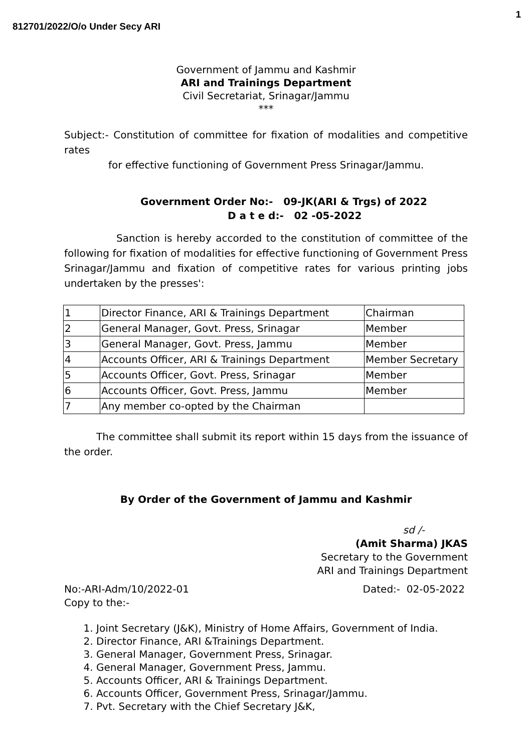812701/2022/O/o Under Secy ARI
1
Government of Jammu and Kashmir
ARI and Trainings Department
Civil Secretariat, Srinagar/Jammu
***
Subject:- Constitution of committee for fixation of modalities and competitive rates
for effective functioning of Government Press Srinagar/Jammu.
Government Order No:- 09-JK(ARI & Trgs) of 2022
D a t e d:- 02 -05-2022
Sanction is hereby accorded to the constitution of committee of the following for fixation of modalities for effective functioning of Government Press Srinagar/Jammu and fixation of competitive rates for various printing jobs undertaken by the presses':
| 1 | Director Finance, ARI & Trainings Department | Chairman |
| 2 | General Manager, Govt. Press, Srinagar | Member |
| 3 | General Manager, Govt. Press, Jammu | Member |
| 4 | Accounts Officer, ARI & Trainings Department | Member Secretary |
| 5 | Accounts Officer, Govt. Press, Srinagar | Member |
| 6 | Accounts Officer, Govt. Press, Jammu | Member |
| 7 | Any member co-opted by the Chairman | |
The committee shall submit its report within 15 days from the issuance of the order.
By Order of the Government of Jammu and Kashmir
sd /-
(Amit Sharma) JKAS
Secretary to the Government
ARI and Trainings Department
No:-ARI-Adm/10/2022-01
Copy to the:- Dated:- 02-05-2022
1. Joint Secretary (J&K), Ministry of Home Affairs, Government of India.
2. Director Finance, ARI &Trainings Department.
3. General Manager, Government Press, Srinagar.
4. General Manager, Government Press, Jammu.
5. Accounts Officer, ARI & Trainings Department.
6. Accounts Officer, Government Press, Srinagar/Jammu.
7. Pvt. Secretary with the Chief Secretary J&K,